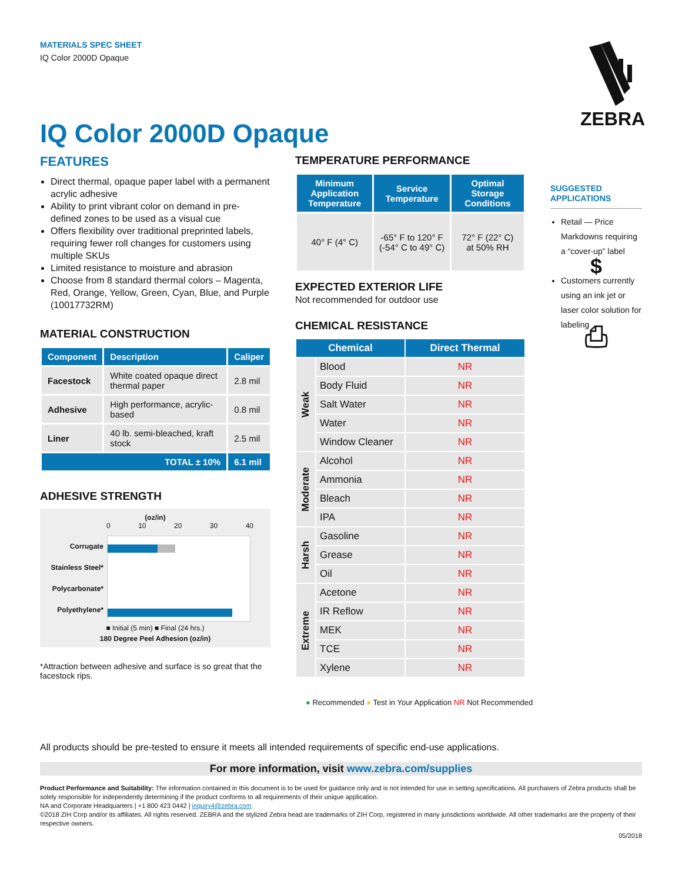MATERIALS SPEC SHEET
IQ Color 2000D Opaque
IQ Color 2000D Opaque
ZEBRA
FEATURES
Direct thermal, opaque paper label with a permanent acrylic adhesive
Ability to print vibrant color on demand in pre-defined zones to be used as a visual cue
Offers flexibility over traditional preprinted labels, requiring fewer roll changes for customers using multiple SKUs
Limited resistance to moisture and abrasion
Choose from 8 standard thermal colors – Magenta, Red, Orange, Yellow, Green, Cyan, Blue, and Purple (10017732RM)
MATERIAL CONSTRUCTION
| Component | Description | Caliper |
| --- | --- | --- |
| Facestock | White coated opaque direct thermal paper | 2.8 mil |
| Adhesive | High performance, acrylic-based | 0.8 mil |
| Liner | 40 lb. semi-bleached, kraft stock | 2.5 mil |
| TOTAL ± 10% | | 6.1 mil |
ADHESIVE STRENGTH
(oz/in)
0 10 20 30 40
Corrugate
Stainless Steel*
Polycarbonate*
Polyethylene*
■ Initial (5 min) ■ Final (24 hrs.)
180 Degree Peel Adhesion (oz/in)
*Attraction between adhesive and surface is so great that the facestock rips.
TEMPERATURE PERFORMANCE
| Minimum Application Temperature | Service Temperature | Optimal Storage Conditions |
| --- | --- | --- |
| 40° F (4° C) | -65° F to 120° F (-54° C to 49° C) | 72° F (22° C) at 50% RH |
EXPECTED EXTERIOR LIFE
Not recommended for outdoor use
CHEMICAL RESISTANCE
| Chemical | | Direct Thermal |
| --- | --- | --- |
| Weak | Blood | NR |
| | Body Fluid | NR |
| | Salt Water | NR |
| | Water | NR |
| | Window Cleaner | NR |
| Moderate | Alcohol | NR |
| | Ammonia | NR |
| | Bleach | NR |
| | IPA | NR |
| Harsh | Gasoline | NR |
| | Grease | NR |
| | Oil | NR |
| Extreme | Acetone | NR |
| | IR Reflow | NR |
| | MEK | NR |
| | TCE | NR |
| | Xylene | NR |
● Recommended ● Test in Your Application NR Not Recommended
SUGGESTED APPLICATIONS
Retail — Price Markdowns requiring a “cover-up” label
$
Customers currently using an ink jet or laser color solution for labeling
⎙
All products should be pre-tested to ensure it meets all intended requirements of specific end-use applications.
For more information, visit www.zebra.com/supplies
Product Performance and Suitability: The information contained in this document is to be used for guidance only and is not intended for use in setting specifications. All purchasers of Zebra products shall be solely responsible for independently determining if the product conforms to all requirements of their unique application.
NA and Corporate Headquarters | +1 800 423 0442 | inquiry4@zebra.com
©2018 ZIH Corp and/or its affiliates. All rights reserved. ZEBRA and the stylized Zebra head are trademarks of ZIH Corp, registered in many jurisdictions worldwide. All other trademarks are the property of their respective owners.
05/2018